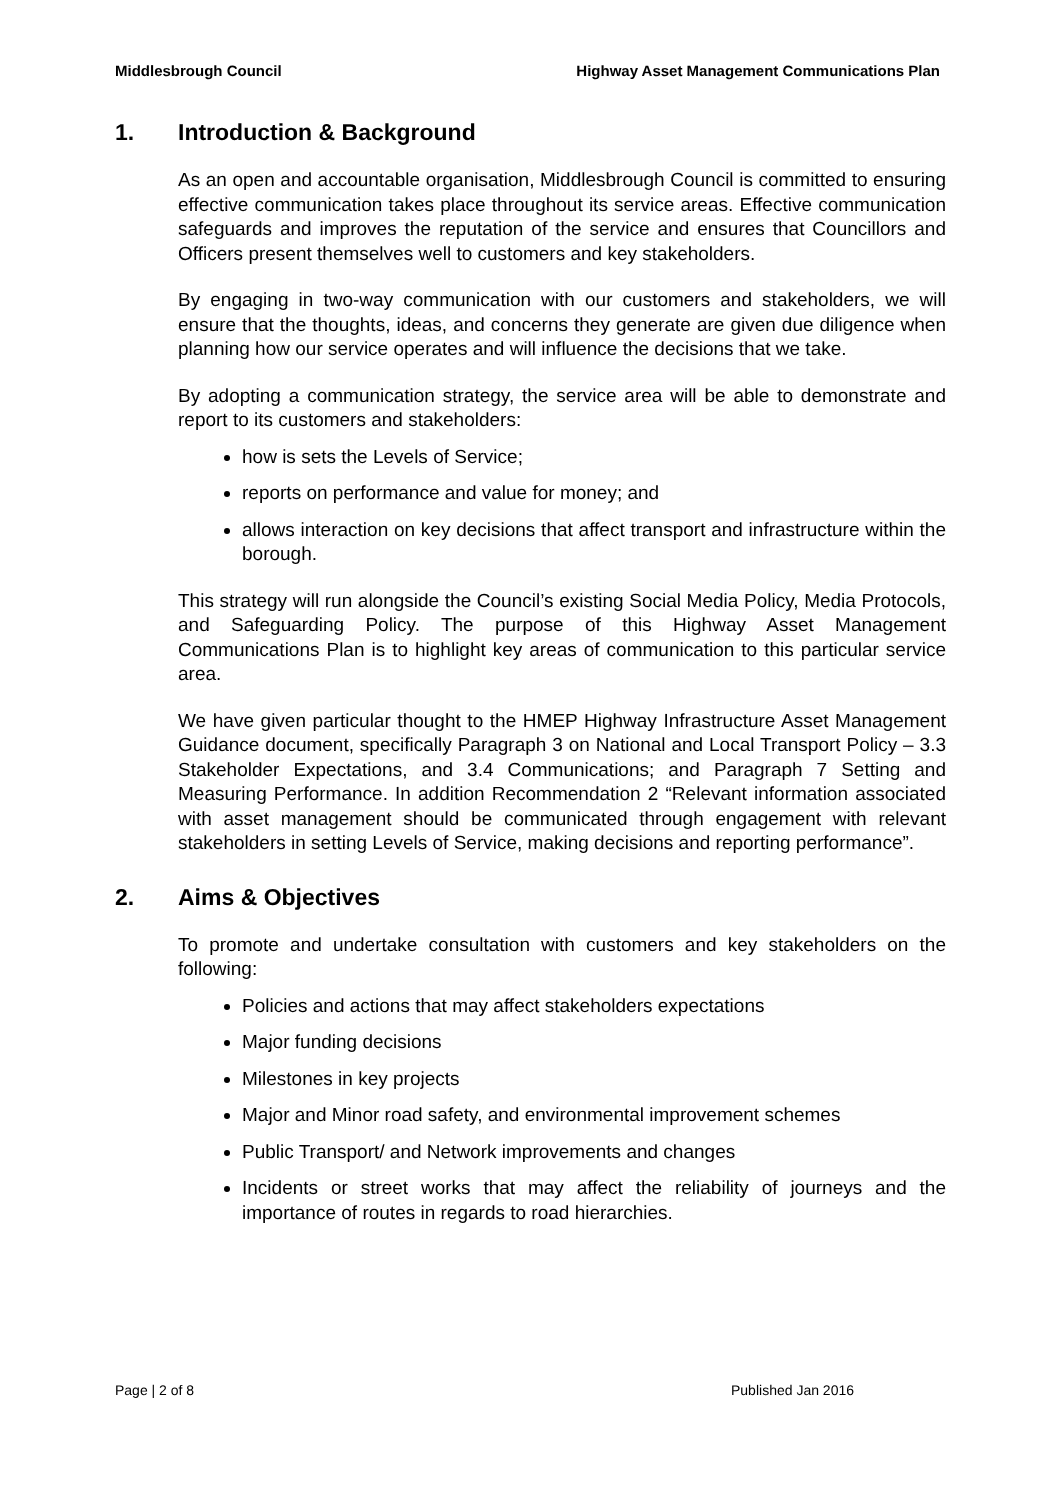Middlesbrough Council Highway Asset Management Communications Plan
1. Introduction & Background
As an open and accountable organisation, Middlesbrough Council is committed to ensuring effective communication takes place throughout its service areas. Effective communication safeguards and improves the reputation of the service and ensures that Councillors and Officers present themselves well to customers and key stakeholders.
By engaging in two-way communication with our customers and stakeholders, we will ensure that the thoughts, ideas, and concerns they generate are given due diligence when planning how our service operates and will influence the decisions that we take.
By adopting a communication strategy, the service area will be able to demonstrate and report to its customers and stakeholders:
how is sets the Levels of Service;
reports on performance and value for money; and
allows interaction on key decisions that affect transport and infrastructure within the borough.
This strategy will run alongside the Council’s existing Social Media Policy, Media Protocols, and Safeguarding Policy. The purpose of this Highway Asset Management Communications Plan is to highlight key areas of communication to this particular service area.
We have given particular thought to the HMEP Highway Infrastructure Asset Management Guidance document, specifically Paragraph 3 on National and Local Transport Policy – 3.3 Stakeholder Expectations, and 3.4 Communications; and Paragraph 7 Setting and Measuring Performance. In addition Recommendation 2 “Relevant information associated with asset management should be communicated through engagement with relevant stakeholders in setting Levels of Service, making decisions and reporting performance”.
2. Aims & Objectives
To promote and undertake consultation with customers and key stakeholders on the following:
Policies and actions that may affect stakeholders expectations
Major funding decisions
Milestones in key projects
Major and Minor road safety, and environmental improvement schemes
Public Transport/ and Network improvements and changes
Incidents or street works that may affect the reliability of journeys and the importance of routes in regards to road hierarchies.
Page | 2 of 8 Published Jan 2016